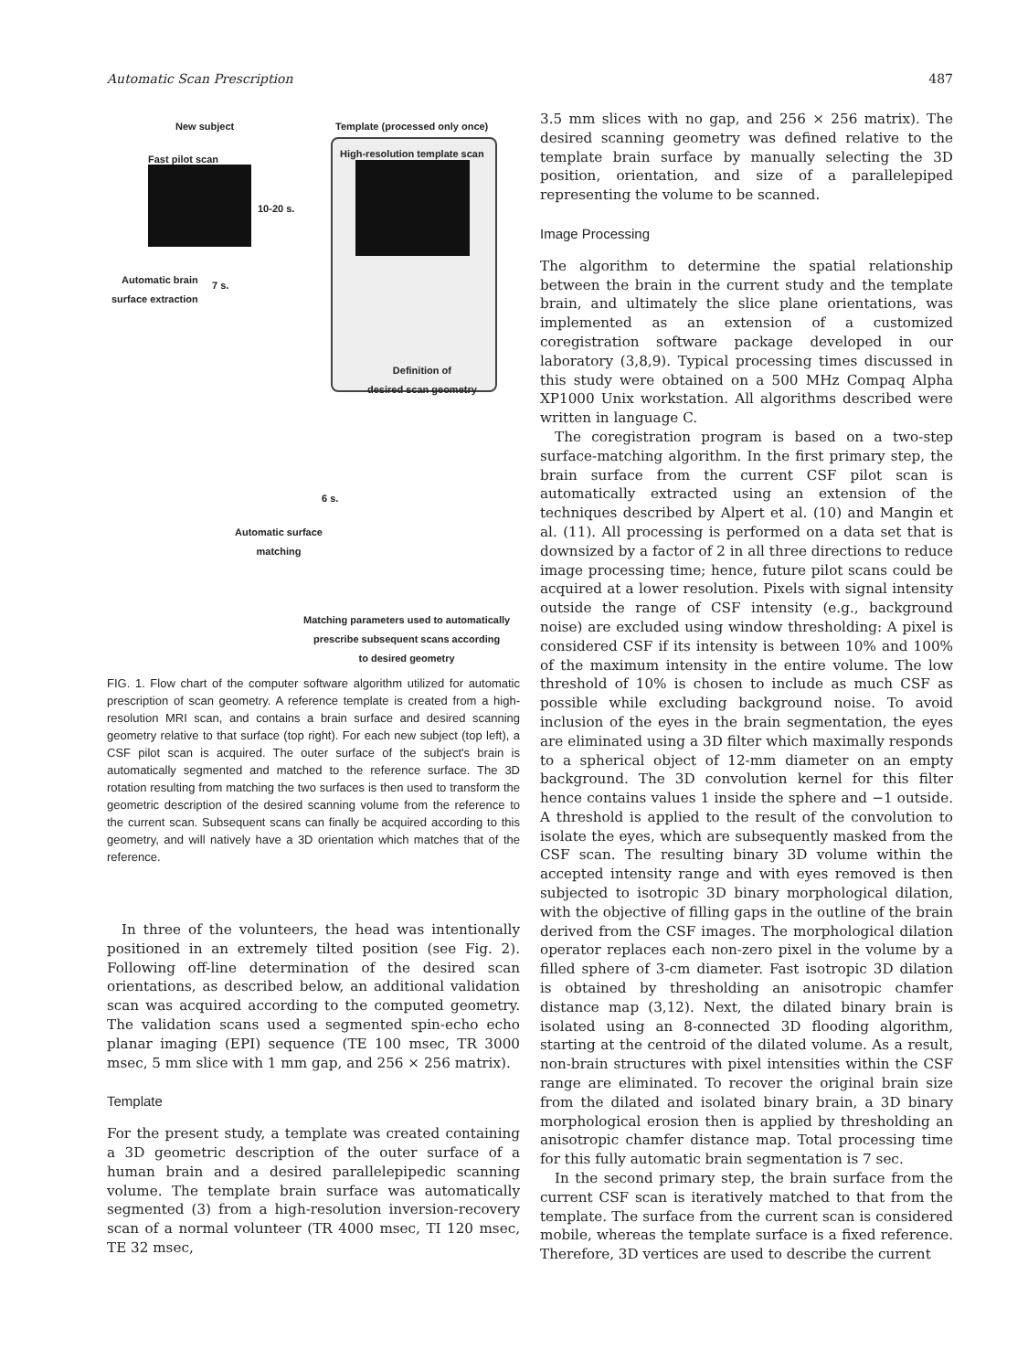Automatic Scan Prescription 487
New subject Template (processed only once)
Fast pilot scan
10-20 s.
High-resolution template scan
Definition of
desired scan geometry
Automatic brain
surface extraction
7 s.
6 s.
Automatic surface
matching
Matching parameters used to automatically
prescribe subsequent scans according
to desired geometry
FIG. 1. Flow chart of the computer software algorithm utilized for automatic prescription of scan geometry. A reference template is created from a high-resolution MRI scan, and contains a brain surface and desired scanning geometry relative to that surface (top right). For each new subject (top left), a CSF pilot scan is acquired. The outer surface of the subject's brain is automatically segmented and matched to the reference surface. The 3D rotation resulting from matching the two surfaces is then used to transform the geometric description of the desired scanning volume from the reference to the current scan. Subsequent scans can finally be acquired according to this geometry, and will natively have a 3D orientation which matches that of the reference.
In three of the volunteers, the head was intentionally positioned in an extremely tilted position (see Fig. 2). Following off-line determination of the desired scan orientations, as described below, an additional validation scan was acquired according to the computed geometry. The validation scans used a segmented spin-echo echo planar imaging (EPI) sequence (TE 100 msec, TR 3000 msec, 5 mm slice with 1 mm gap, and 256 × 256 matrix).
Template
For the present study, a template was created containing a 3D geometric description of the outer surface of a human brain and a desired parallelepipedic scanning volume. The template brain surface was automatically segmented (3) from a high-resolution inversion-recovery scan of a normal volunteer (TR 4000 msec, TI 120 msec, TE 32 msec,
3.5 mm slices with no gap, and 256 × 256 matrix). The desired scanning geometry was defined relative to the template brain surface by manually selecting the 3D position, orientation, and size of a parallelepiped representing the volume to be scanned.
Image Processing
The algorithm to determine the spatial relationship between the brain in the current study and the template brain, and ultimately the slice plane orientations, was implemented as an extension of a customized coregistration software package developed in our laboratory (3,8,9). Typical processing times discussed in this study were obtained on a 500 MHz Compaq Alpha XP1000 Unix workstation. All algorithms described were written in language C.
The coregistration program is based on a two-step surface-matching algorithm. In the first primary step, the brain surface from the current CSF pilot scan is automatically extracted using an extension of the techniques described by Alpert et al. (10) and Mangin et al. (11). All processing is performed on a data set that is downsized by a factor of 2 in all three directions to reduce image processing time; hence, future pilot scans could be acquired at a lower resolution. Pixels with signal intensity outside the range of CSF intensity (e.g., background noise) are excluded using window thresholding: A pixel is considered CSF if its intensity is between 10% and 100% of the maximum intensity in the entire volume. The low threshold of 10% is chosen to include as much CSF as possible while excluding background noise. To avoid inclusion of the eyes in the brain segmentation, the eyes are eliminated using a 3D filter which maximally responds to a spherical object of 12-mm diameter on an empty background. The 3D convolution kernel for this filter hence contains values 1 inside the sphere and −1 outside. A threshold is applied to the result of the convolution to isolate the eyes, which are subsequently masked from the CSF scan. The resulting binary 3D volume within the accepted intensity range and with eyes removed is then subjected to isotropic 3D binary morphological dilation, with the objective of filling gaps in the outline of the brain derived from the CSF images. The morphological dilation operator replaces each non-zero pixel in the volume by a filled sphere of 3-cm diameter. Fast isotropic 3D dilation is obtained by thresholding an anisotropic chamfer distance map (3,12). Next, the dilated binary brain is isolated using an 8-connected 3D flooding algorithm, starting at the centroid of the dilated volume. As a result, non-brain structures with pixel intensities within the CSF range are eliminated. To recover the original brain size from the dilated and isolated binary brain, a 3D binary morphological erosion then is applied by thresholding an anisotropic chamfer distance map. Total processing time for this fully automatic brain segmentation is 7 sec.
In the second primary step, the brain surface from the current CSF scan is iteratively matched to that from the template. The surface from the current scan is considered mobile, whereas the template surface is a fixed reference. Therefore, 3D vertices are used to describe the current